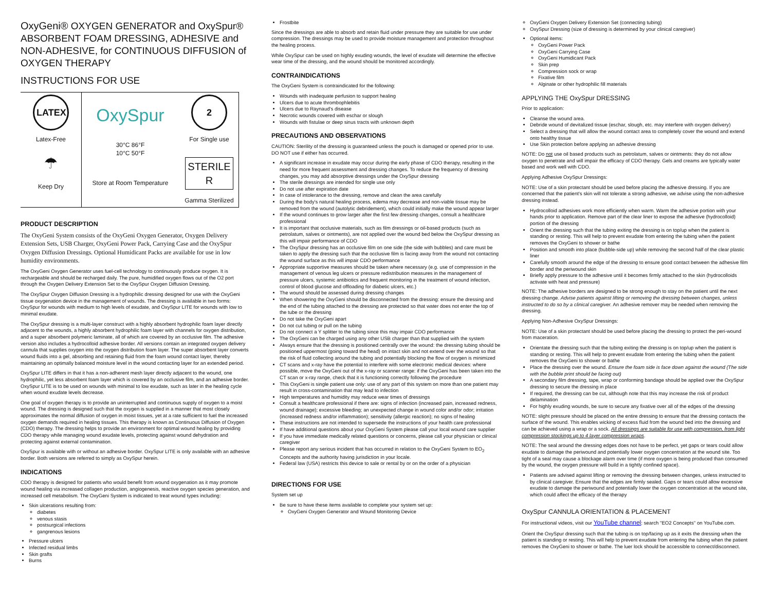OxyGeni® OXYGEN GENERATOR and OxySpur® ABSORBENT FOAM DRESSING, ADHESIVE and NON-ADHESIVE, for CONTINUOUS DIFFUSION of OXYGEN THERAPY
INSTRUCTIONS FOR USE
LATEX
Latex-Free
☂
Keep Dry
OxySpur
30°C 86°F
10°C 50°F
Store at Room Temperature
2
For Single use
STERILE R
Gamma Sterilized
PRODUCT DESCRIPTION
The OxyGeni System consists of the OxyGeni Oxygen Generator, Oxygen Delivery Extension Sets, USB Charger, OxyGeni Power Pack, Carrying Case and the OxySpur Oxygen Diffusion Dressings. Optional Humidicant Packs are available for use in low humidity environments.
The OxyGeni Oxygen Generator uses fuel-cell technology to continuously produce oxygen. It is rechargeable and should be recharged daily. The pure, humidified oxygen flows out of the O2 port through the Oxygen Delivery Extension Set to the OxySpur Oxygen Diffusion Dressing.
The OxySpur Oxygen Diffusion Dressing is a hydrophilic dressing designed for use with the OxyGeni tissue oxygenation device in the management of wounds. The dressing is available in two forms: OxySpur for wounds with medium to high levels of exudate, and OxySpur LITE for wounds with low to minimal exudate.
The OxySpur dressing is a multi-layer construct with a highly absorbent hydrophilic foam layer directly adjacent to the wounds, a highly absorbent hydrophilic foam layer with channels for oxygen distribution, and a super absorbent polymeric laminate, all of which are covered by an occlusive film. The adhesive version also includes a hydrocolloid adhesive border. All versions contain an integrated oxygen delivery cannula that supplies oxygen into the oxygen distribution foam layer. The super absorbent layer converts wound fluids into a gel, absorbing and retaining fluid from the foam wound contact layer, thereby maintaining an optimally balanced moisture level in the wound contacting layer for an extended period.
OxySpur LITE differs in that it has a non-adherent mesh layer directly adjacent to the wound, one hydrophilic, yet less absorbent foam layer which is covered by an occlusive film, and an adhesive border. OxySpur LITE is to be used on wounds with minimal to low exudate, such as later in the healing cycle when wound exudate levels decrease.
One goal of oxygen therapy is to provide an uninterrupted and continuous supply of oxygen to a moist wound. The dressing is designed such that the oxygen is supplied in a manner that most closely approximates the normal diffusion of oxygen in moist tissues, yet at a rate sufficient to fuel the increased oxygen demands required in healing tissues. This therapy is known as Continuous Diffusion of Oxygen (CDO) therapy. The dressing helps to provide an environment for optimal wound healing by providing CDO therapy while managing wound exudate levels, protecting against wound dehydration and protecting against external contamination.
OxySpur is available with or without an adhesive border. OxySpur LITE is only available with an adhesive border. Both versions are referred to simply as OxySpur herein.
INDICATIONS
CDO therapy is designed for patients who would benefit from wound oxygenation as it may promote wound healing via increased collagen production, angiogenesis, reactive oxygen species generation, and increased cell metabolism. The OxyGeni System is indicated to treat wound types including:
Skin ulcerations resulting from:
diabetes
venous stasis
postsurgical infections
gangrenous lesions
Pressure ulcers
Infected residual limbs
Skin grafts
Burns
Frostbite
Since the dressings are able to absorb and retain fluid under pressure they are suitable for use under compression. The dressings may be used to provide moisture management and protection throughout the healing process.
While OxySpur can be used on highly exuding wounds, the level of exudate will determine the effective wear time of the dressing, and the wound should be monitored accordingly.
CONTRAINDICATIONS
The OxyGeni System is contraindicated for the following:
Wounds with inadequate perfusion to support healing
Ulcers due to acute thrombophlebitis
Ulcers due to Raynaud's disease
Necrotic wounds covered with eschar or slough
Wounds with fistulae or deep sinus tracts with unknown depth
PRECAUTIONS AND OBSERVATIONS
CAUTION: Sterility of the dressing is guaranteed unless the pouch is damaged or opened prior to use. DO NOT use if either has occurred.
A significant increase in exudate may occur during the early phase of CDO therapy, resulting in the need for more frequent assessment and dressing changes. To reduce the frequency of dressing changes, you may add absorptive dressings under the OxySpur dressing
The sterile dressings are intended for single use only
Do not use after expiration date
In case of intolerance to the dressing, remove and clean the area carefully
During the body's natural healing process, edema may decrease and non-viable tissue may be removed from the wound (autolytic debridement), which could initially make the wound appear larger
If the wound continues to grow larger after the first few dressing changes, consult a healthcare professional
It is important that occlusive materials, such as film dressings or oil-based products (such as petrolatum, salves or ointments), are not applied over the wound bed below the OxySpur dressing as this will impair performance of CDO
The OxySpur dressing has an occlusive film on one side (the side with bubbles) and care must be taken to apply the dressing such that the occlusive film is facing away from the wound not contacting the wound surface as this will impair CDO performance
Appropriate supportive measures should be taken where necessary (e.g. use of compression in the management of venous leg ulcers or pressure redistribution measures in the management of pressure ulcers, systemic antibiotics and frequent monitoring in the treatment of wound infection, control of blood glucose and offloading for diabetic ulcers, etc.)
The wound should be assessed during dressing changes
When showering the OxyGeni should be disconnected from the dressing: ensure the dressing and the end of the tubing attached to the dressing are protected so that water does not enter the top of the tube or the dressing
Do not take the OxyGeni apart
Do not cut tubing or pull on the tubing
Do not connect a Y splitter to the tubing since this may impair CDO performance
The OxyGeni can be charged using any other USB charger than that supplied with the system
Always ensure that the dressing is positioned centrally over the wound: the dressing tubing should be positioned uppermost (going toward the head) on intact skin and not extend over the wound so that the risk of fluid collecting around the tubing and potentially blocking the flow of oxygen is minimized
CT scans and x-ray have the potential to interfere with some electronic medical devices: where possible, move the OxyGeni out of the x-ray or scanner range: if the OxyGeni has been taken into the CT scan or x-ray range, check that it is functioning correctly following the procedure
This OxyGeni is single patient use only: use of any part of this system on more than one patient may result in cross-contamination that may lead to infection
High temperatures and humidity may reduce wear times of dressings
Consult a healthcare professional if there are: signs of infection (increased pain, increased redness, wound drainage); excessive bleeding; an unexpected change in wound color and/or odor; irritation (increased redness and/or inflammation); sensitivity (allergic reaction); no signs of healing
These instructions are not intended to supersede the instructions of your health care professional
If have additional questions about your OxyGeni System please call your local wound care supplier
If you have immediate medically related questions or concerns, please call your physician or clinical caregiver
Please report any serious incident that has occurred in relation to the OxyGeni System to EO<sub>2</sub> Concepts and the authority having jurisdiction in your locale.
Federal law (USA) restricts this device to sale or rental by or on the order of a physician
DIRECTIONS FOR USE
System set up
Be sure to have these items available to complete your system set up:
OxyGeni Oxygen Generator and Wound Monitoring Device
OxyGeni Oxygen Delivery Extension Set (connecting tubing)
OxySpur Dressing (size of dressing is determined by your clinical caregiver)
Optional items:
OxyGeni Power Pack
OxyGeni Carrying Case
OxyGeni Humidicant Pack
Skin prep
Compression sock or wrap
Fixative film
Alginate or other hydrophilic fill materials
APPLYING THE OxySpur DRESSING
Prior to application:
Cleanse the wound area.
Debride wound of devitalized tissue (eschar, slough, etc. may interfere with oxygen delivery)
Select a dressing that will allow the wound contact area to completely cover the wound and extend onto healthy tissue
Use Skin protection before applying an adhesive dressing
NOTE: Do not use oil based products such as petrolatum, salves or ointments: they do not allow oxygen to penetrate and will impair the efficacy of CDO therapy. Gels and creams are typically water based and work well with CDO.
Applying Adhesive OxySpur Dressings:
NOTE: Use of a skin protectant should be used before placing the adhesive dressing. If you are concerned that the patient's skin will not tolerate a strong adhesive, we advise using the non-adhesive dressing instead.
Hydrocolloid adhesives work more efficiently when warm. Warm the adhesive portion with your hands prior to application. Remove part of the clear liner to expose the adhesive (hydrocolloid) portion of the dressing
Orient the dressing such that the tubing exiting the dressing is on top/up when the patient is standing or resting. This will help to prevent exudate from entering the tubing when the patient removes the OxyGeni to shower or bathe
Position and smooth into place (bubble-side up) while removing the second half of the clear plastic liner
Carefully smooth around the edge of the dressing to ensure good contact between the adhesive film border and the periwound skin
Briefly apply pressure to the adhesive until it becomes firmly attached to the skin (hydrocolloids activate with heat and pressure)
NOTE: The adhesive borders are designed to be strong enough to stay on the patient until the next dressing change. Advise patients against lifting or removing the dressing between changes, unless instructed to do so by a clinical caregiver. An adhesive remover may be needed when removing the dressing.
Applying Non-Adhesive OxySpur Dressings:
NOTE: Use of a skin protectant should be used before placing the dressing to protect the peri-wound from maceration.
Orientate the dressing such that the tubing exiting the dressing is on top/up when the patient is standing or resting. This will help to prevent exudate from entering the tubing when the patient removes the OxyGeni to shower or bathe
Place the dressing over the wound. Ensure the foam side is face down against the wound (The side with the bubble print should be facing out)
A secondary film dressing, tape, wrap or conforming bandage should be applied over the OxySpur dressing to secure the dressing in place
If required, the dressing can be cut, although note that this may increase the risk of product delamination
For highly exuding wounds, be sure to secure any fixative over all of the edges of the dressing
NOTE: slight pressure should be placed on the entire dressing to ensure that the dressing contacts the surface of the wound. This enables wicking of excess fluid from the wound bed into the dressing and can be achieved using a wrap or a sock. All dressings are suitable for use with compression, from light compression stockings up to 4 layer compression wraps.
NOTE: The seal around the dressing edges does not have to be perfect, yet gaps or tears could allow exudate to damage the periwound and potentially lower oxygen concentration at the wound site. Too tight of a seal may cause a blockage alarm over time (if more oxygen is being produced than consumed by the wound, the oxygen pressure will build in a tightly confined space).
Patients are advised against lifting or removing the dressing between changes, unless instructed to by clinical caregiver. Ensure that the edges are firmly sealed. Gaps or tears could allow excessive exudate to damage the periwound and potentially lower the oxygen concentration at the wound site, which could affect the efficacy of the therapy
OxySpur CANNULA ORIENTATION & PLACEMENT
For instructional videos, visit our YouTube channel: search "EO2 Concepts" on YouTube.com.
Orient the OxySpur dressing such that the tubing is on top/facing up as it exits the dressing when the patient is standing or resting. This will help to prevent exudate from entering the tubing when the patient removes the OxyGeni to shower or bathe. The luer lock should be accessible to connect/disconnect.